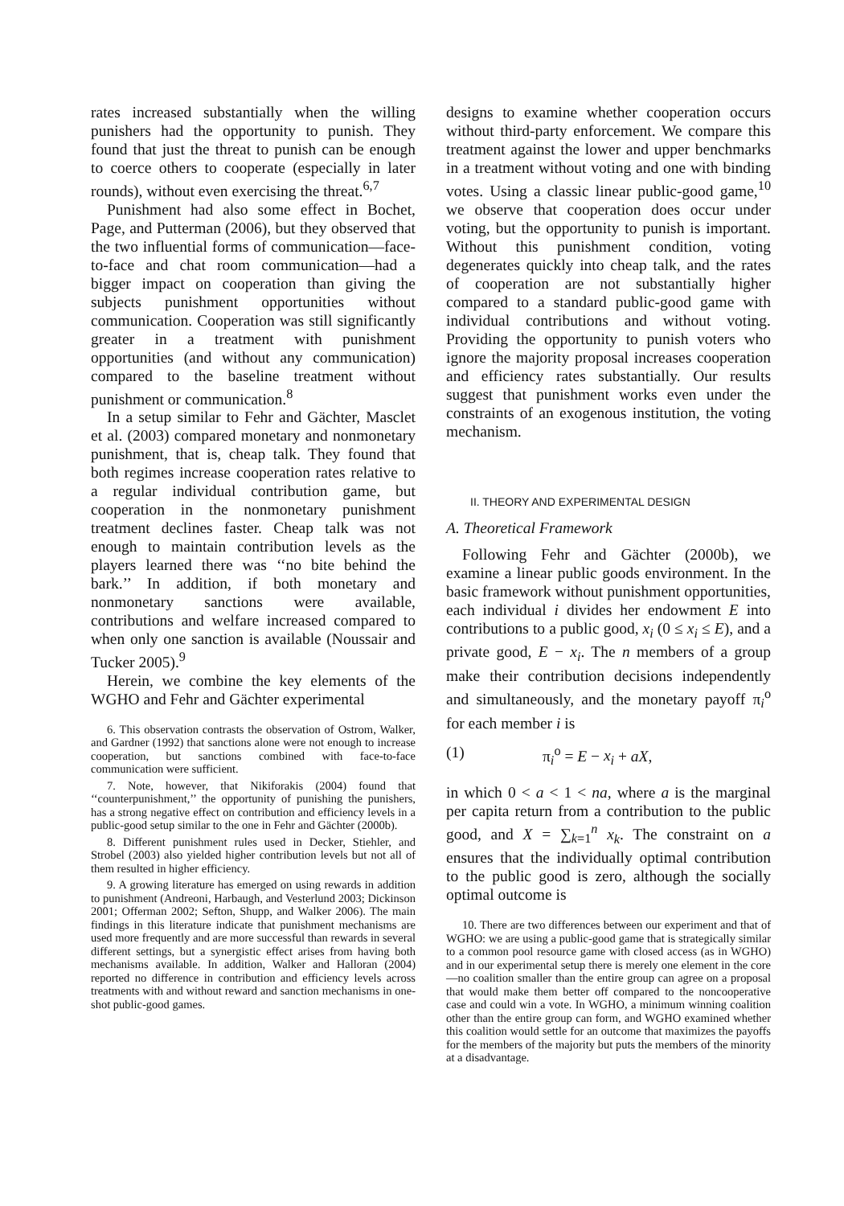rates increased substantially when the willing punishers had the opportunity to punish. They found that just the threat to punish can be enough to coerce others to cooperate (especially in later rounds), without even exercising the threat.<sup>6,7</sup>
Punishment had also some effect in Bochet, Page, and Putterman (2006), but they observed that the two influential forms of communication—face-to-face and chat room communication—had a bigger impact on cooperation than giving the subjects punishment opportunities without communication. Cooperation was still significantly greater in a treatment with punishment opportunities (and without any communication) compared to the baseline treatment without punishment or communication.<sup>8</sup>
In a setup similar to Fehr and Gächter, Masclet et al. (2003) compared monetary and nonmonetary punishment, that is, cheap talk. They found that both regimes increase cooperation rates relative to a regular individual contribution game, but cooperation in the nonmonetary punishment treatment declines faster. Cheap talk was not enough to maintain contribution levels as the players learned there was ‘‘no bite behind the bark.’’ In addition, if both monetary and nonmonetary sanctions were available, contributions and welfare increased compared to when only one sanction is available (Noussair and Tucker 2005).<sup>9</sup>
Herein, we combine the key elements of the WGHO and Fehr and Gächter experimental
6. This observation contrasts the observation of Ostrom, Walker, and Gardner (1992) that sanctions alone were not enough to increase cooperation, but sanctions combined with face-to-face communication were sufficient.
7. Note, however, that Nikiforakis (2004) found that ‘‘counterpunishment,’’ the opportunity of punishing the punishers, has a strong negative effect on contribution and efficiency levels in a public-good setup similar to the one in Fehr and Gächter (2000b).
8. Different punishment rules used in Decker, Stiehler, and Strobel (2003) also yielded higher contribution levels but not all of them resulted in higher efficiency.
9. A growing literature has emerged on using rewards in addition to punishment (Andreoni, Harbaugh, and Vesterlund 2003; Dickinson 2001; Offerman 2002; Sefton, Shupp, and Walker 2006). The main findings in this literature indicate that punishment mechanisms are used more frequently and are more successful than rewards in several different settings, but a synergistic effect arises from having both mechanisms available. In addition, Walker and Halloran (2004) reported no difference in contribution and efficiency levels across treatments with and without reward and sanction mechanisms in one-shot public-good games.
designs to examine whether cooperation occurs without third-party enforcement. We compare this treatment against the lower and upper benchmarks in a treatment without voting and one with binding votes. Using a classic linear public-good game,<sup>10</sup> we observe that cooperation does occur under voting, but the opportunity to punish is important. Without this punishment condition, voting degenerates quickly into cheap talk, and the rates of cooperation are not substantially higher compared to a standard public-good game with individual contributions and without voting. Providing the opportunity to punish voters who ignore the majority proposal increases cooperation and efficiency rates substantially. Our results suggest that punishment works even under the constraints of an exogenous institution, the voting mechanism.
II. THEORY AND EXPERIMENTAL DESIGN
A. Theoretical Framework
Following Fehr and Gächter (2000b), we examine a linear public goods environment. In the basic framework without punishment opportunities, each individual i divides her endowment E into contributions to a public good, x<sub>i</sub> (0 ≤ x<sub>i</sub> ≤ E), and a private good, E − x<sub>i</sub>. The n members of a group make their contribution decisions independently and simultaneously, and the monetary payoff π<sub>i</sub><sup>o</sup> for each member i is
(1) π<sub>i</sub><sup>o</sup> = E − x<sub>i</sub> + aX,
in which 0 < a < 1 < na, where a is the marginal per capita return from a contribution to the public good, and X = ∑<sub>k=1</sub><sup>n</sup> x<sub>k</sub>. The constraint on a ensures that the individually optimal contribution to the public good is zero, although the socially optimal outcome is
10. There are two differences between our experiment and that of WGHO: we are using a public-good game that is strategically similar to a common pool resource game with closed access (as in WGHO) and in our experimental setup there is merely one element in the core—no coalition smaller than the entire group can agree on a proposal that would make them better off compared to the noncooperative case and could win a vote. In WGHO, a minimum winning coalition other than the entire group can form, and WGHO examined whether this coalition would settle for an outcome that maximizes the payoffs for the members of the majority but puts the members of the minority at a disadvantage.